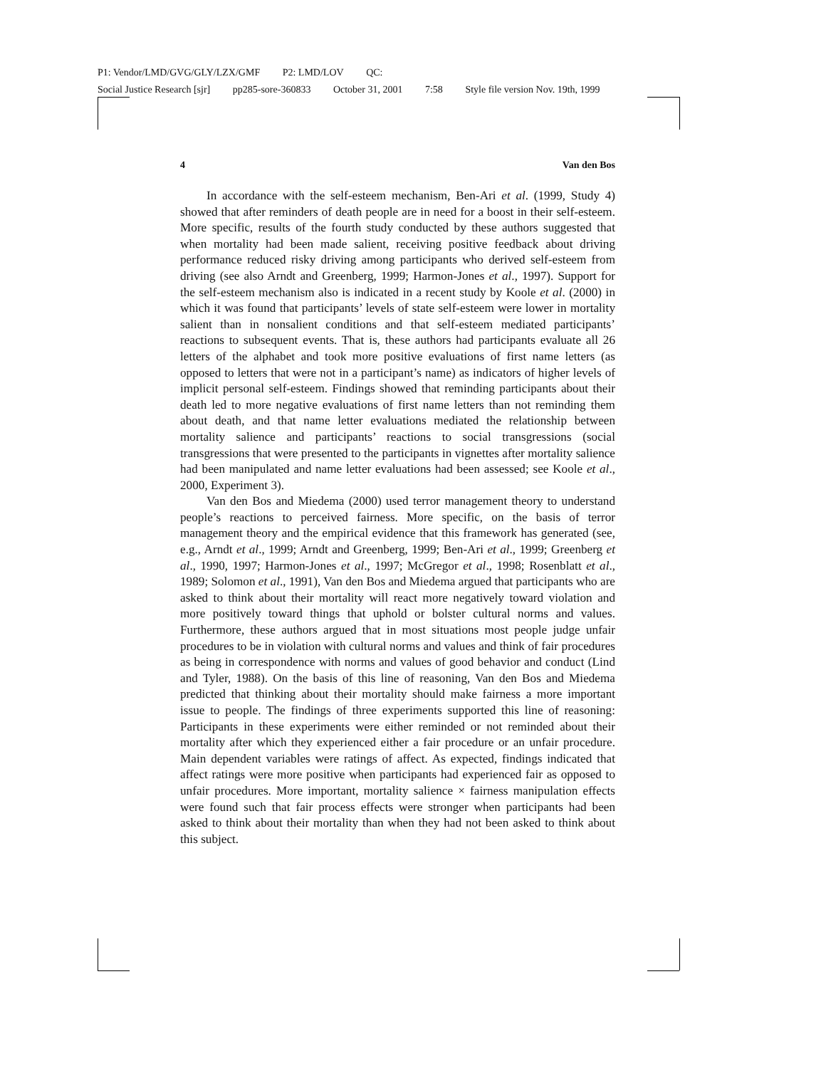P1: Vendor/LMD/GVG/GLY/LZX/GMF P2: LMD/LOV QC:
Social Justice Research [sjr] pp285-sore-360833 October 31, 2001 7:58 Style file version Nov. 19th, 1999
4 Van den Bos
In accordance with the self-esteem mechanism, Ben-Ari et al. (1999, Study 4) showed that after reminders of death people are in need for a boost in their self-esteem. More specific, results of the fourth study conducted by these authors suggested that when mortality had been made salient, receiving positive feedback about driving performance reduced risky driving among participants who derived self-esteem from driving (see also Arndt and Greenberg, 1999; Harmon-Jones et al., 1997). Support for the self-esteem mechanism also is indicated in a recent study by Koole et al. (2000) in which it was found that participants’ levels of state self-esteem were lower in mortality salient than in nonsalient conditions and that self-esteem mediated participants’ reactions to subsequent events. That is, these authors had participants evaluate all 26 letters of the alphabet and took more positive evaluations of first name letters (as opposed to letters that were not in a participant’s name) as indicators of higher levels of implicit personal self-esteem. Findings showed that reminding participants about their death led to more negative evaluations of first name letters than not reminding them about death, and that name letter evaluations mediated the relationship between mortality salience and participants’ reactions to social transgressions (social transgressions that were presented to the participants in vignettes after mortality salience had been manipulated and name letter evaluations had been assessed; see Koole et al., 2000, Experiment 3).
Van den Bos and Miedema (2000) used terror management theory to understand people’s reactions to perceived fairness. More specific, on the basis of terror management theory and the empirical evidence that this framework has generated (see, e.g., Arndt et al., 1999; Arndt and Greenberg, 1999; Ben-Ari et al., 1999; Greenberg et al., 1990, 1997; Harmon-Jones et al., 1997; McGregor et al., 1998; Rosenblatt et al., 1989; Solomon et al., 1991), Van den Bos and Miedema argued that participants who are asked to think about their mortality will react more negatively toward violation and more positively toward things that uphold or bolster cultural norms and values. Furthermore, these authors argued that in most situations most people judge unfair procedures to be in violation with cultural norms and values and think of fair procedures as being in correspondence with norms and values of good behavior and conduct (Lind and Tyler, 1988). On the basis of this line of reasoning, Van den Bos and Miedema predicted that thinking about their mortality should make fairness a more important issue to people. The findings of three experiments supported this line of reasoning: Participants in these experiments were either reminded or not reminded about their mortality after which they experienced either a fair procedure or an unfair procedure. Main dependent variables were ratings of affect. As expected, findings indicated that affect ratings were more positive when participants had experienced fair as opposed to unfair procedures. More important, mortality salience × fairness manipulation effects were found such that fair process effects were stronger when participants had been asked to think about their mortality than when they had not been asked to think about this subject.